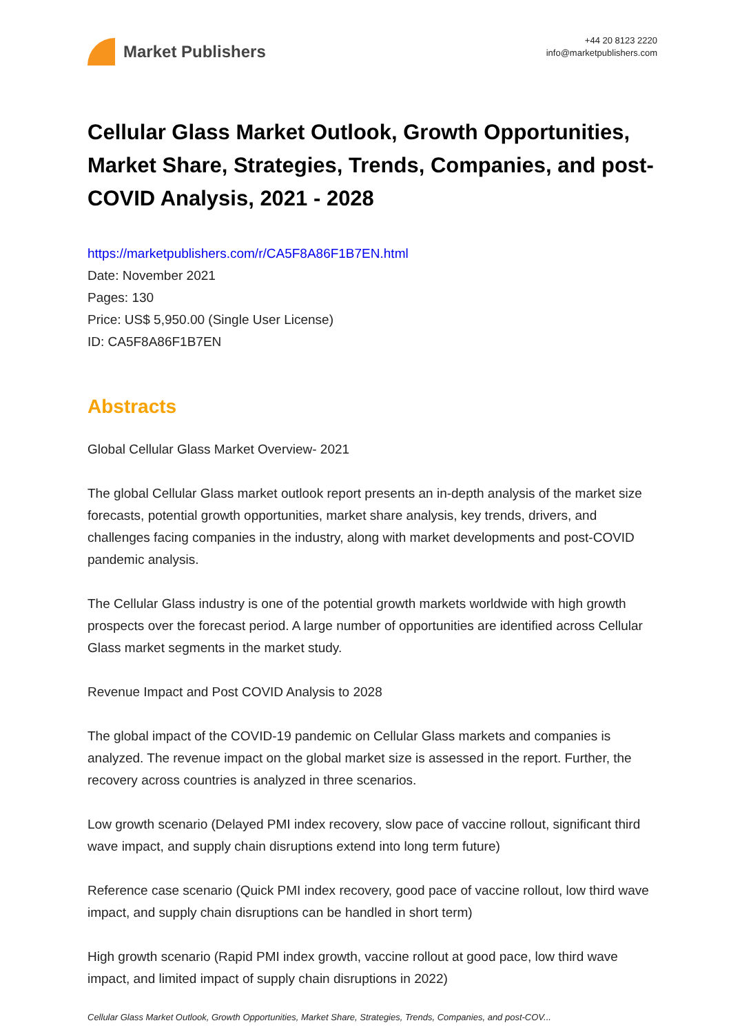Market Publishers
+44 20 8123 2220
info@marketpublishers.com
Cellular Glass Market Outlook, Growth Opportunities, Market Share, Strategies, Trends, Companies, and post-COVID Analysis, 2021 - 2028
https://marketpublishers.com/r/CA5F8A86F1B7EN.html
Date: November 2021
Pages: 130
Price: US$ 5,950.00 (Single User License)
ID: CA5F8A86F1B7EN
Abstracts
Global Cellular Glass Market Overview- 2021
The global Cellular Glass market outlook report presents an in-depth analysis of the market size forecasts, potential growth opportunities, market share analysis, key trends, drivers, and challenges facing companies in the industry, along with market developments and post-COVID pandemic analysis.
The Cellular Glass industry is one of the potential growth markets worldwide with high growth prospects over the forecast period. A large number of opportunities are identified across Cellular Glass market segments in the market study.
Revenue Impact and Post COVID Analysis to 2028
The global impact of the COVID-19 pandemic on Cellular Glass markets and companies is analyzed. The revenue impact on the global market size is assessed in the report. Further, the recovery across countries is analyzed in three scenarios.
Low growth scenario (Delayed PMI index recovery, slow pace of vaccine rollout, significant third wave impact, and supply chain disruptions extend into long term future)
Reference case scenario (Quick PMI index recovery, good pace of vaccine rollout, low third wave impact, and supply chain disruptions can be handled in short term)
High growth scenario (Rapid PMI index growth, vaccine rollout at good pace, low third wave impact, and limited impact of supply chain disruptions in 2022)
Cellular Glass Market Outlook, Growth Opportunities, Market Share, Strategies, Trends, Companies, and post-COV...